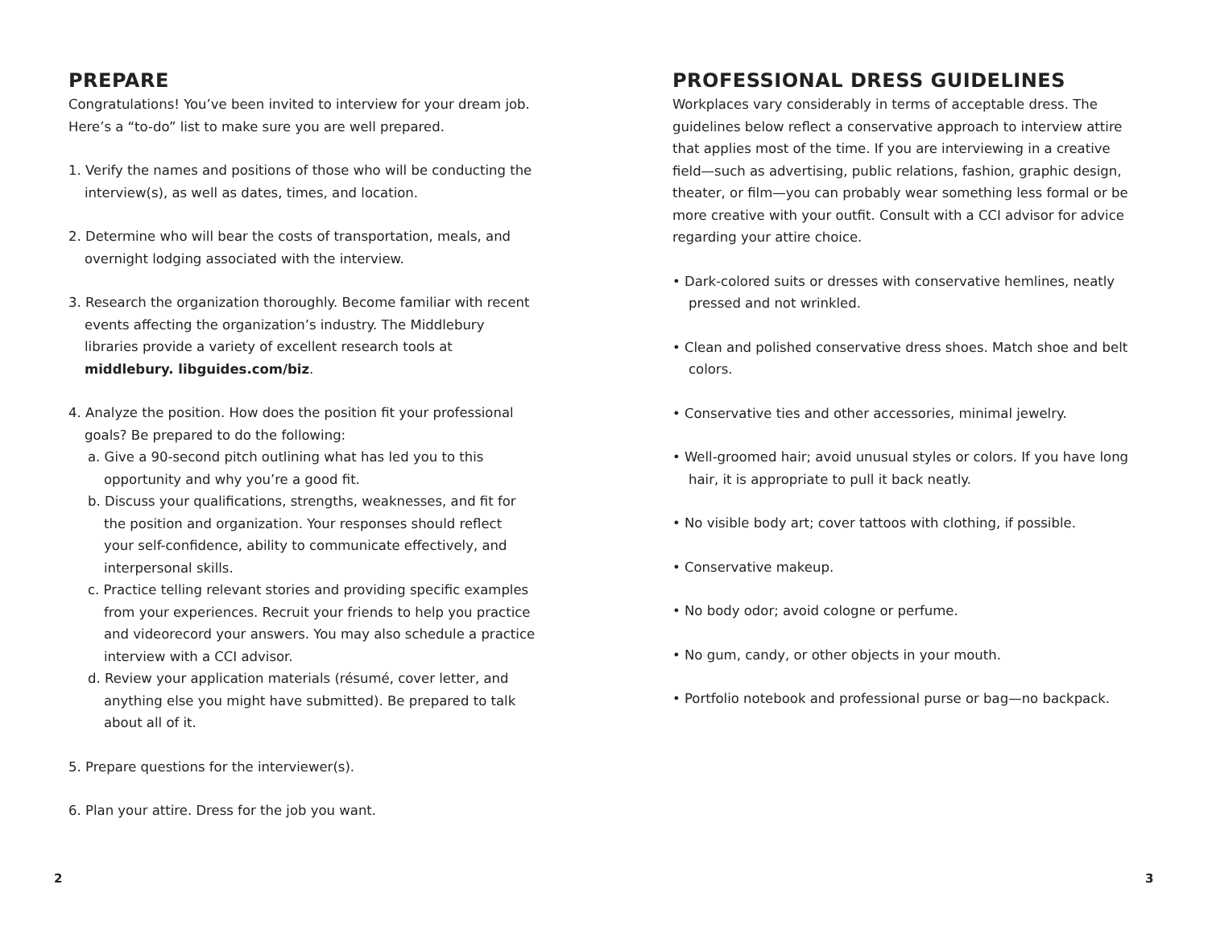PREPARE
Congratulations! You’ve been invited to interview for your dream job. Here’s a “to-do” list to make sure you are well prepared.
1. Verify the names and positions of those who will be conducting the interview(s), as well as dates, times, and location.
2. Determine who will bear the costs of transportation, meals, and overnight lodging associated with the interview.
3. Research the organization thoroughly. Become familiar with recent events affecting the organization’s industry. The Middlebury libraries provide a variety of excellent research tools at middlebury. libguides.com/biz.
4. Analyze the position. How does the position fit your professional goals? Be prepared to do the following:
a. Give a 90-second pitch outlining what has led you to this opportunity and why you’re a good fit.
b. Discuss your qualifications, strengths, weaknesses, and fit for the position and organization. Your responses should reflect your self-confidence, ability to communicate effectively, and interpersonal skills.
c. Practice telling relevant stories and providing specific examples from your experiences. Recruit your friends to help you practice and videorecord your answers. You may also schedule a practice interview with a CCI advisor.
d. Review your application materials (résumé, cover letter, and anything else you might have submitted). Be prepared to talk about all of it.
5. Prepare questions for the interviewer(s).
6. Plan your attire. Dress for the job you want.
PROFESSIONAL DRESS GUIDELINES
Workplaces vary considerably in terms of acceptable dress. The guidelines below reflect a conservative approach to interview attire that applies most of the time. If you are interviewing in a creative field—such as advertising, public relations, fashion, graphic design, theater, or film—you can probably wear something less formal or be more creative with your outfit. Consult with a CCI advisor for advice regarding your attire choice.
• Dark-colored suits or dresses with conservative hemlines, neatly pressed and not wrinkled.
• Clean and polished conservative dress shoes. Match shoe and belt colors.
• Conservative ties and other accessories, minimal jewelry.
• Well-groomed hair; avoid unusual styles or colors. If you have long hair, it is appropriate to pull it back neatly.
• No visible body art; cover tattoos with clothing, if possible.
• Conservative makeup.
• No body odor; avoid cologne or perfume.
• No gum, candy, or other objects in your mouth.
• Portfolio notebook and professional purse or bag—no backpack.
2 3